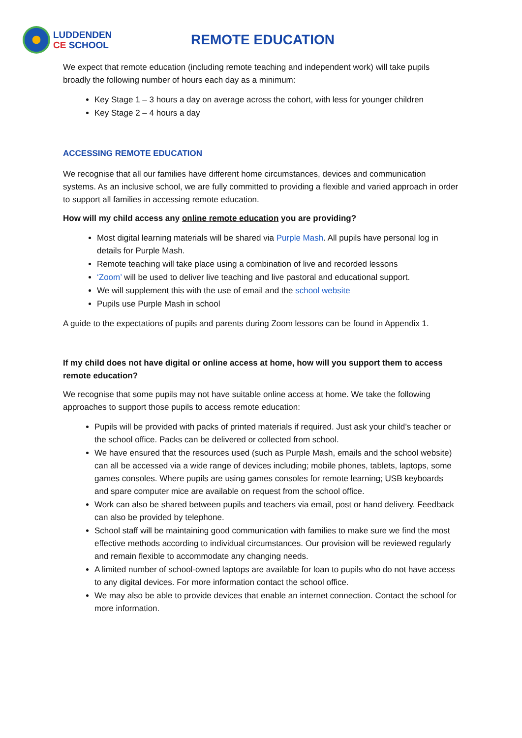LUDDENDEN
CE SCHOOL
REMOTE EDUCATION
We expect that remote education (including remote teaching and independent work) will take pupils broadly the following number of hours each day as a minimum:
Key Stage 1 – 3 hours a day on average across the cohort, with less for younger children
Key Stage 2 – 4 hours a day
ACCESSING REMOTE EDUCATION
We recognise that all our families have different home circumstances, devices and communication systems. As an inclusive school, we are fully committed to providing a flexible and varied approach in order to support all families in accessing remote education.
How will my child access any online remote education you are providing?
Most digital learning materials will be shared via Purple Mash. All pupils have personal log in details for Purple Mash.
Remote teaching will take place using a combination of live and recorded lessons
‘Zoom’ will be used to deliver live teaching and live pastoral and educational support.
We will supplement this with the use of email and the school website
Pupils use Purple Mash in school
A guide to the expectations of pupils and parents during Zoom lessons can be found in Appendix 1.
If my child does not have digital or online access at home, how will you support them to access remote education?
We recognise that some pupils may not have suitable online access at home. We take the following approaches to support those pupils to access remote education:
Pupils will be provided with packs of printed materials if required. Just ask your child’s teacher or the school office. Packs can be delivered or collected from school.
We have ensured that the resources used (such as Purple Mash, emails and the school website) can all be accessed via a wide range of devices including; mobile phones, tablets, laptops, some games consoles. Where pupils are using games consoles for remote learning; USB keyboards and spare computer mice are available on request from the school office.
Work can also be shared between pupils and teachers via email, post or hand delivery. Feedback can also be provided by telephone.
School staff will be maintaining good communication with families to make sure we find the most effective methods according to individual circumstances. Our provision will be reviewed regularly and remain flexible to accommodate any changing needs.
A limited number of school-owned laptops are available for loan to pupils who do not have access to any digital devices. For more information contact the school office.
We may also be able to provide devices that enable an internet connection. Contact the school for more information.